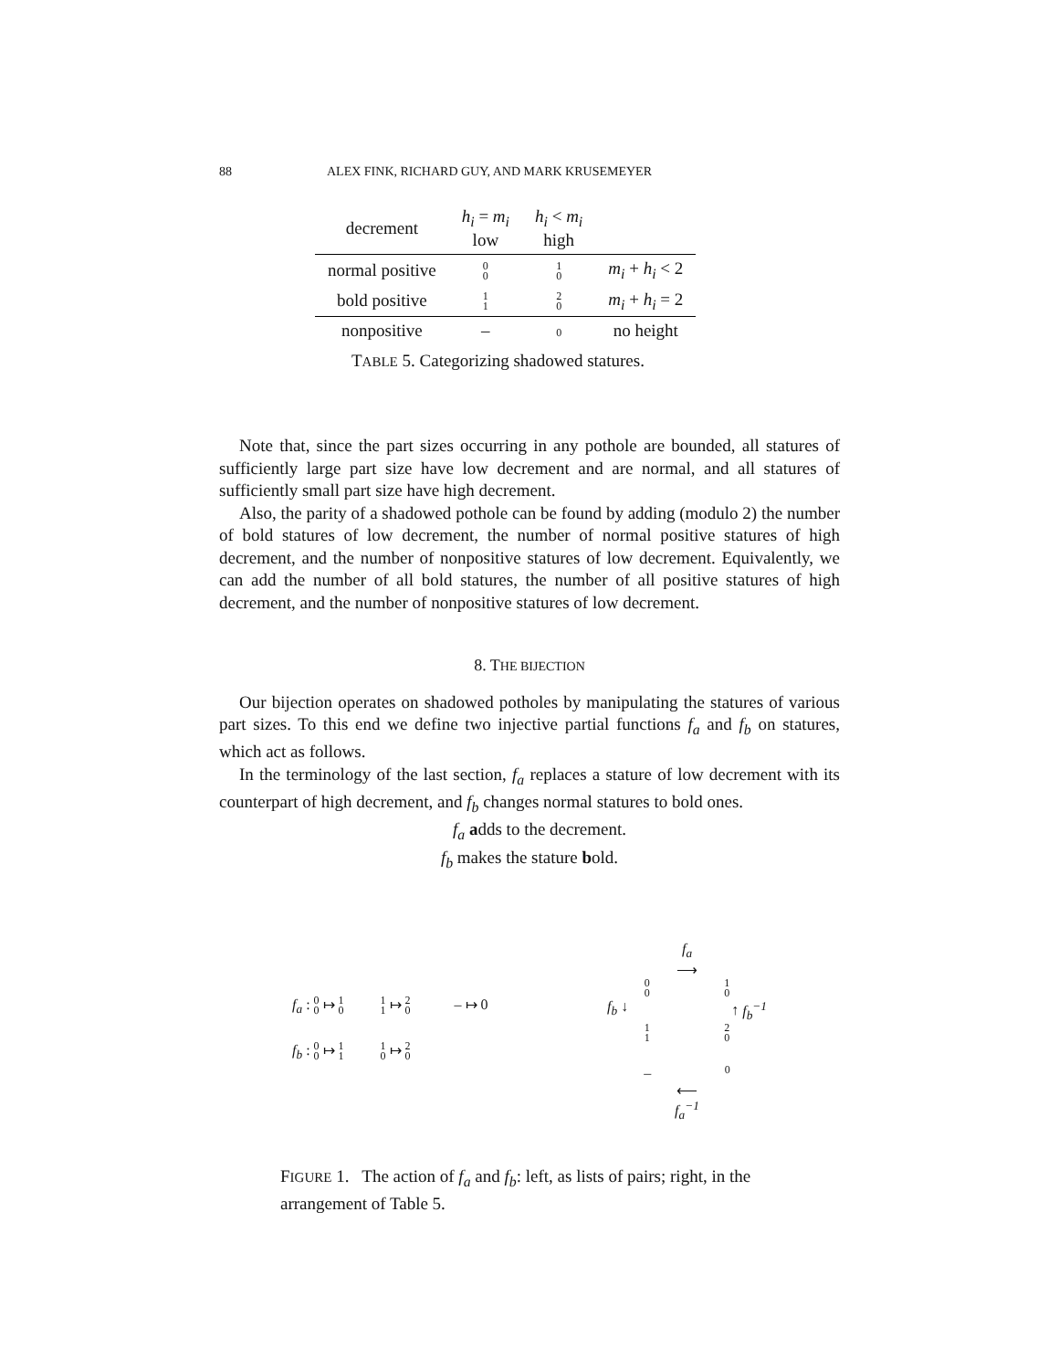88 ALEX FINK, RICHARD GUY, AND MARK KRUSEMEYER
| decrement | h<sub>i</sub> = m<sub>i</sub> low | h<sub>i</sub> < m<sub>i</sub> high | |
| --- | --- | --- | --- |
| normal positive | 0 0 | 1 0 | m<sub>i</sub> + h<sub>i</sub> < 2 |
| bold positive | 1 1 | 2 0 | m<sub>i</sub> + h<sub>i</sub> = 2 |
| nonpositive | – | 0 | no height |
TABLE 5. Categorizing shadowed statures.
Note that, since the part sizes occurring in any pothole are bounded, all statures of sufficiently large part size have low decrement and are normal, and all statures of sufficiently small part size have high decrement.
Also, the parity of a shadowed pothole can be found by adding (modulo 2) the number of bold statures of low decrement, the number of normal positive statures of high decrement, and the number of nonpositive statures of low decrement. Equivalently, we can add the number of all bold statures, the number of all positive statures of high decrement, and the number of nonpositive statures of low decrement.
8. THE BIJECTION
Our bijection operates on shadowed potholes by manipulating the statures of various part sizes. To this end we define two injective partial functions f<sub>a</sub> and f<sub>b</sub> on statures, which act as follows.
In the terminology of the last section, f<sub>a</sub> replaces a stature of low decrement with its counterpart of high decrement, and f<sub>b</sub> changes normal statures to bold ones.
f<sub>a</sub> adds to the decrement.
f<sub>b</sub> makes the stature bold.
f<sub>a</sub> : 0
0 ↦ 1
0 1
1 ↦ 2
0 – ↦ 0
f<sub>b</sub> : 0
0 ↦ 1
1 1
0 ↦ 2
0
f<sub>a</sub>
⟶
0
0 1
0
f<sub>b</sub> ↓ ↑ f<sub>b</sub><sup>−1</sup>
1
1 2
0
– 0
⟵
f<sub>a</sub><sup>−1</sup>
FIGURE 1. The action of f<sub>a</sub> and f<sub>b</sub>: left, as lists of pairs; right, in the arrangement of Table 5.